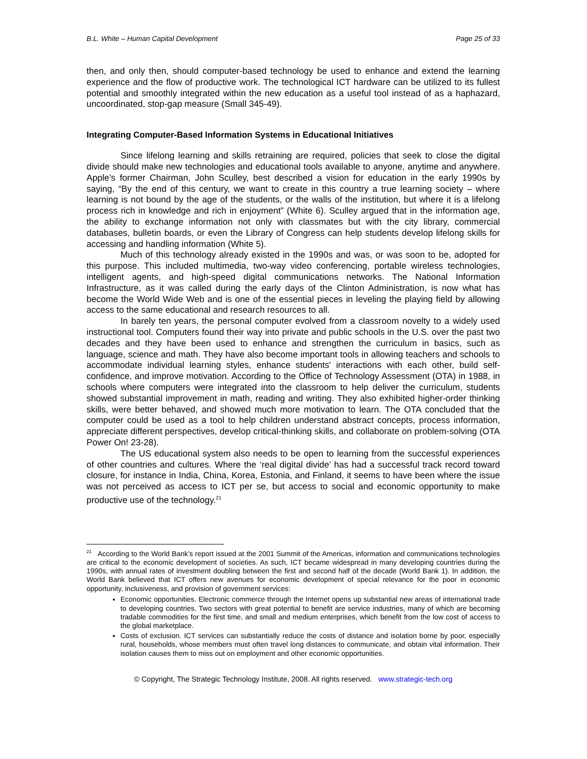B.L. White – Human Capital Development Page 25 of 33
then, and only then, should computer-based technology be used to enhance and extend the learning experience and the flow of productive work. The technological ICT hardware can be utilized to its fullest potential and smoothly integrated within the new education as a useful tool instead of as a haphazard, uncoordinated, stop-gap measure (Small 345-49).
Integrating Computer-Based Information Systems in Educational Initiatives
Since lifelong learning and skills retraining are required, policies that seek to close the digital divide should make new technologies and educational tools available to anyone, anytime and anywhere. Apple’s former Chairman, John Sculley, best described a vision for education in the early 1990s by saying, “By the end of this century, we want to create in this country a true learning society – where learning is not bound by the age of the students, or the walls of the institution, but where it is a lifelong process rich in knowledge and rich in enjoyment” (White 6). Sculley argued that in the information age, the ability to exchange information not only with classmates but with the city library, commercial databases, bulletin boards, or even the Library of Congress can help students develop lifelong skills for accessing and handling information (White 5).
Much of this technology already existed in the 1990s and was, or was soon to be, adopted for this purpose. This included multimedia, two-way video conferencing, portable wireless technologies, intelligent agents, and high-speed digital communications networks. The National Information Infrastructure, as it was called during the early days of the Clinton Administration, is now what has become the World Wide Web and is one of the essential pieces in leveling the playing field by allowing access to the same educational and research resources to all.
In barely ten years, the personal computer evolved from a classroom novelty to a widely used instructional tool. Computers found their way into private and public schools in the U.S. over the past two decades and they have been used to enhance and strengthen the curriculum in basics, such as language, science and math. They have also become important tools in allowing teachers and schools to accommodate individual learning styles, enhance students' interactions with each other, build self-confidence, and improve motivation. According to the Office of Technology Assessment (OTA) in 1988, in schools where computers were integrated into the classroom to help deliver the curriculum, students showed substantial improvement in math, reading and writing. They also exhibited higher-order thinking skills, were better behaved, and showed much more motivation to learn. The OTA concluded that the computer could be used as a tool to help children understand abstract concepts, process information, appreciate different perspectives, develop critical-thinking skills, and collaborate on problem-solving (OTA Power On! 23-28).
The US educational system also needs to be open to learning from the successful experiences of other countries and cultures. Where the ‘real digital divide’ has had a successful track record toward closure, for instance in India, China, Korea, Estonia, and Finland, it seems to have been where the issue was not perceived as access to ICT per se, but access to social and economic opportunity to make productive use of the technology.<sup>21</sup>
<sup>21</sup> According to the World Bank’s report issued at the 2001 Summit of the Americas, information and communications technologies are critical to the economic development of societies. As such, ICT became widespread in many developing countries during the 1990s, with annual rates of investment doubling between the first and second half of the decade (World Bank 1). In addition, the World Bank believed that ICT offers new avenues for economic development of special relevance for the poor in economic opportunity, inclusiveness, and provision of government services:
Economic opportunities. Electronic commerce through the Internet opens up substantial new areas of international trade to developing countries. Two sectors with great potential to benefit are service industries, many of which are becoming tradable commodities for the first time, and small and medium enterprises, which benefit from the low cost of access to the global marketplace.
Costs of exclusion. ICT services can substantially reduce the costs of distance and isolation borne by poor, especially rural, households, whose members must often travel long distances to communicate, and obtain vital information. Their isolation causes them to miss out on employment and other economic opportunities.
© Copyright, The Strategic Technology Institute, 2008. All rights reserved. www.strategic-tech.org